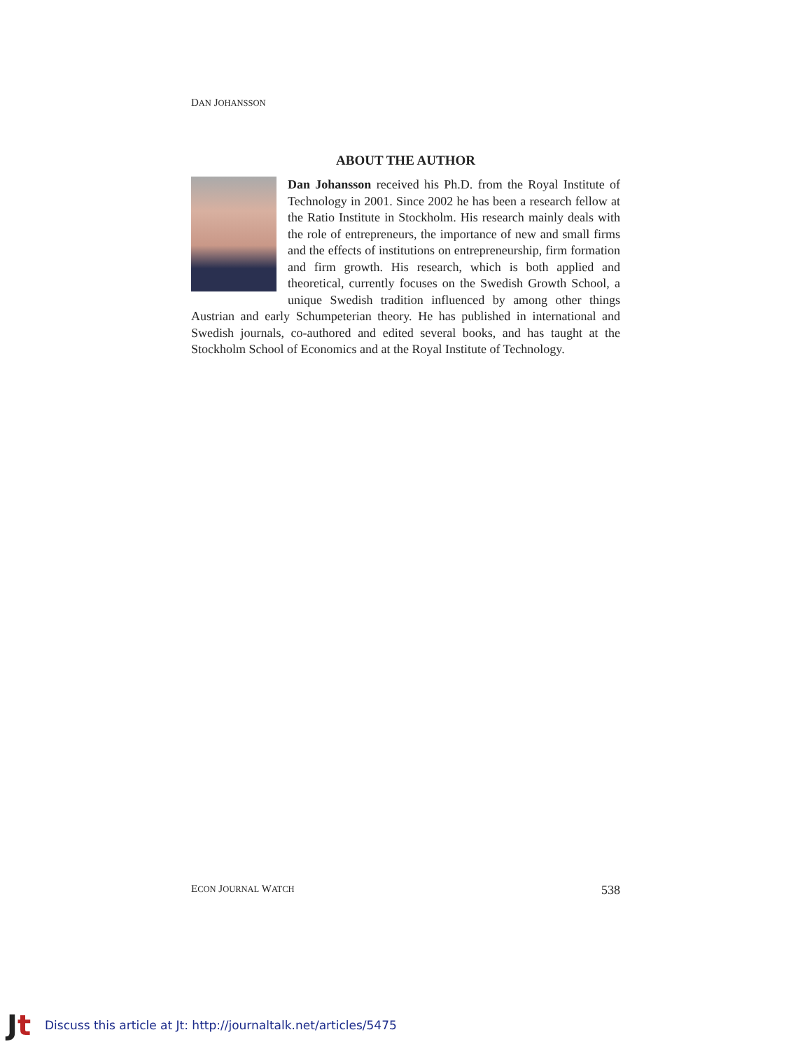DAN JOHANSSON
ABOUT THE AUTHOR
Dan Johansson received his Ph.D. from the Royal Institute of Technology in 2001. Since 2002 he has been a research fellow at the Ratio Institute in Stockholm. His research mainly deals with the role of entrepreneurs, the importance of new and small firms and the effects of institutions on entrepreneurship, firm formation and firm growth. His research, which is both applied and theoretical, currently focuses on the Swedish Growth School, a unique Swedish tradition influenced by among other things Austrian and early Schumpeterian theory. He has published in international and Swedish journals, co-authored and edited several books, and has taught at the Stockholm School of Economics and at the Royal Institute of Technology.
ECON JOURNAL WATCH 538
Jt Discuss this article at Jt: http://journaltalk.net/articles/5475